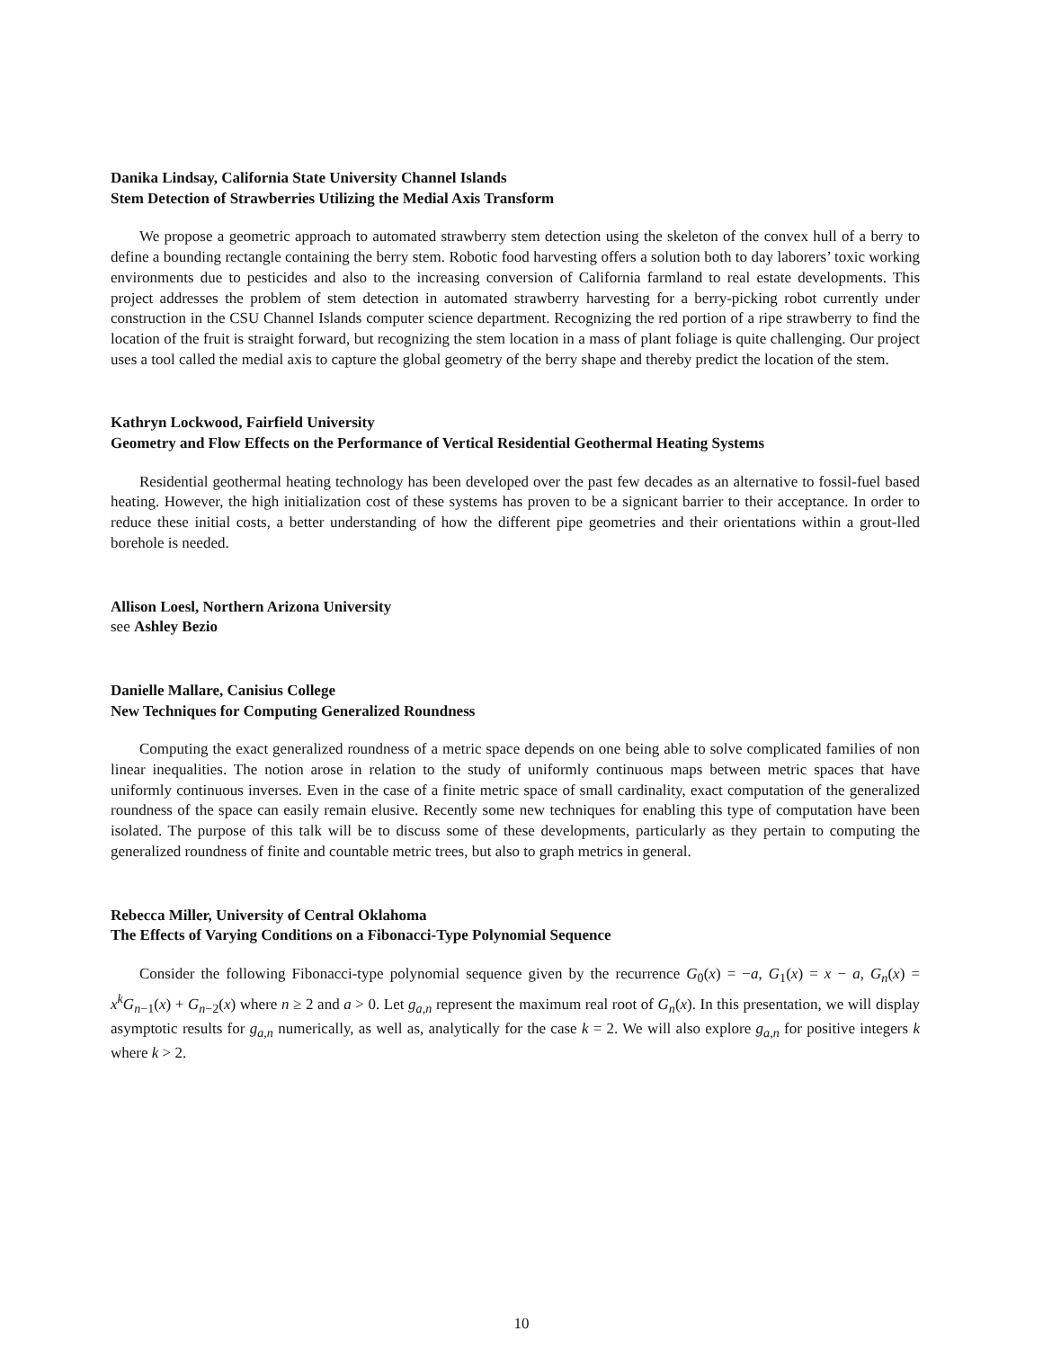Danika Lindsay, California State University Channel Islands
Stem Detection of Strawberries Utilizing the Medial Axis Transform
We propose a geometric approach to automated strawberry stem detection using the skeleton of the convex hull of a berry to define a bounding rectangle containing the berry stem. Robotic food harvesting offers a solution both to day laborers’ toxic working environments due to pesticides and also to the increasing conversion of California farmland to real estate developments. This project addresses the problem of stem detection in automated strawberry harvesting for a berry-picking robot currently under construction in the CSU Channel Islands computer science department. Recognizing the red portion of a ripe strawberry to find the location of the fruit is straight forward, but recognizing the stem location in a mass of plant foliage is quite challenging. Our project uses a tool called the medial axis to capture the global geometry of the berry shape and thereby predict the location of the stem.
Kathryn Lockwood, Fairfield University
Geometry and Flow Effects on the Performance of Vertical Residential Geothermal Heating Systems
Residential geothermal heating technology has been developed over the past few decades as an alternative to fossil-fuel based heating. However, the high initialization cost of these systems has proven to be a signicant barrier to their acceptance. In order to reduce these initial costs, a better understanding of how the different pipe geometries and their orientations within a grout-lled borehole is needed.
Allison Loesl, Northern Arizona University
see Ashley Bezio
Danielle Mallare, Canisius College
New Techniques for Computing Generalized Roundness
Computing the exact generalized roundness of a metric space depends on one being able to solve complicated families of non linear inequalities. The notion arose in relation to the study of uniformly continuous maps between metric spaces that have uniformly continuous inverses. Even in the case of a finite metric space of small cardinality, exact computation of the generalized roundness of the space can easily remain elusive. Recently some new techniques for enabling this type of computation have been isolated. The purpose of this talk will be to discuss some of these developments, particularly as they pertain to computing the generalized roundness of finite and countable metric trees, but also to graph metrics in general.
Rebecca Miller, University of Central Oklahoma
The Effects of Varying Conditions on a Fibonacci-Type Polynomial Sequence
Consider the following Fibonacci-type polynomial sequence given by the recurrence G<sub>0</sub>(x) = −a, G<sub>1</sub>(x) = x − a, G<sub>n</sub>(x) = x<sup>k</sup>G<sub>n−1</sub>(x) + G<sub>n−2</sub>(x) where n ≥ 2 and a > 0. Let g<sub>a,n</sub> represent the maximum real root of G<sub>n</sub>(x). In this presentation, we will display asymptotic results for g<sub>a,n</sub> numerically, as well as, analytically for the case k = 2. We will also explore g<sub>a,n</sub> for positive integers k where k > 2.
10